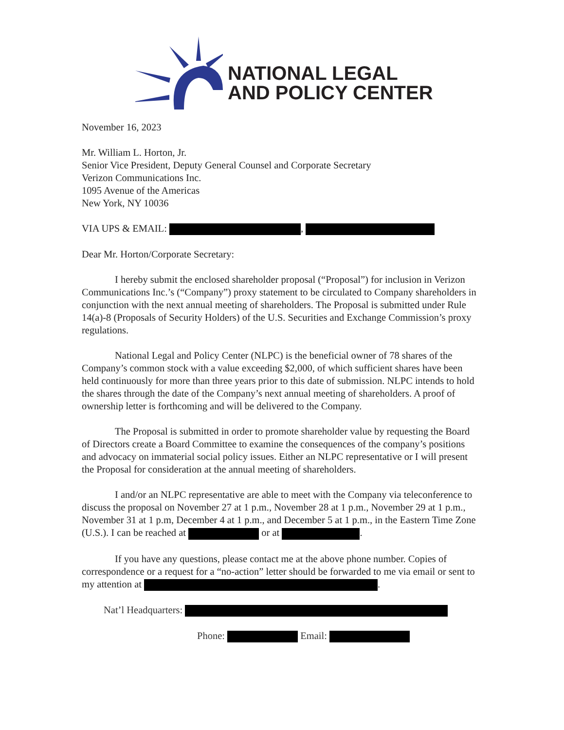NATIONAL LEGAL
AND POLICY CENTER
November 16, 2023
Mr. William L. Horton, Jr.
Senior Vice President, Deputy General Counsel and Corporate Secretary
Verizon Communications Inc.
1095 Avenue of the Americas
New York, NY 10036
VIA UPS & EMAIL: ,
Dear Mr. Horton/Corporate Secretary:
I hereby submit the enclosed shareholder proposal (“Proposal”) for inclusion in Verizon Communications Inc.’s (“Company”) proxy statement to be circulated to Company shareholders in conjunction with the next annual meeting of shareholders. The Proposal is submitted under Rule 14(a)-8 (Proposals of Security Holders) of the U.S. Securities and Exchange Commission’s proxy regulations.
National Legal and Policy Center (NLPC) is the beneficial owner of 78 shares of the Company’s common stock with a value exceeding $2,000, of which sufficient shares have been held continuously for more than three years prior to this date of submission. NLPC intends to hold the shares through the date of the Company’s next annual meeting of shareholders. A proof of ownership letter is forthcoming and will be delivered to the Company.
The Proposal is submitted in order to promote shareholder value by requesting the Board of Directors create a Board Committee to examine the consequences of the company’s positions and advocacy on immaterial social policy issues. Either an NLPC representative or I will present the Proposal for consideration at the annual meeting of shareholders.
I and/or an NLPC representative are able to meet with the Company via teleconference to discuss the proposal on November 27 at 1 p.m., November 28 at 1 p.m., November 29 at 1 p.m., November 31 at 1 p.m, December 4 at 1 p.m., and December 5 at 1 p.m., in the Eastern Time Zone (U.S.). I can be reached at or at .
If you have any questions, please contact me at the above phone number. Copies of correspondence or a request for a “no-action” letter should be forwarded to me via email or sent to my attention at .
Nat’l Headquarters:
Phone: Email: